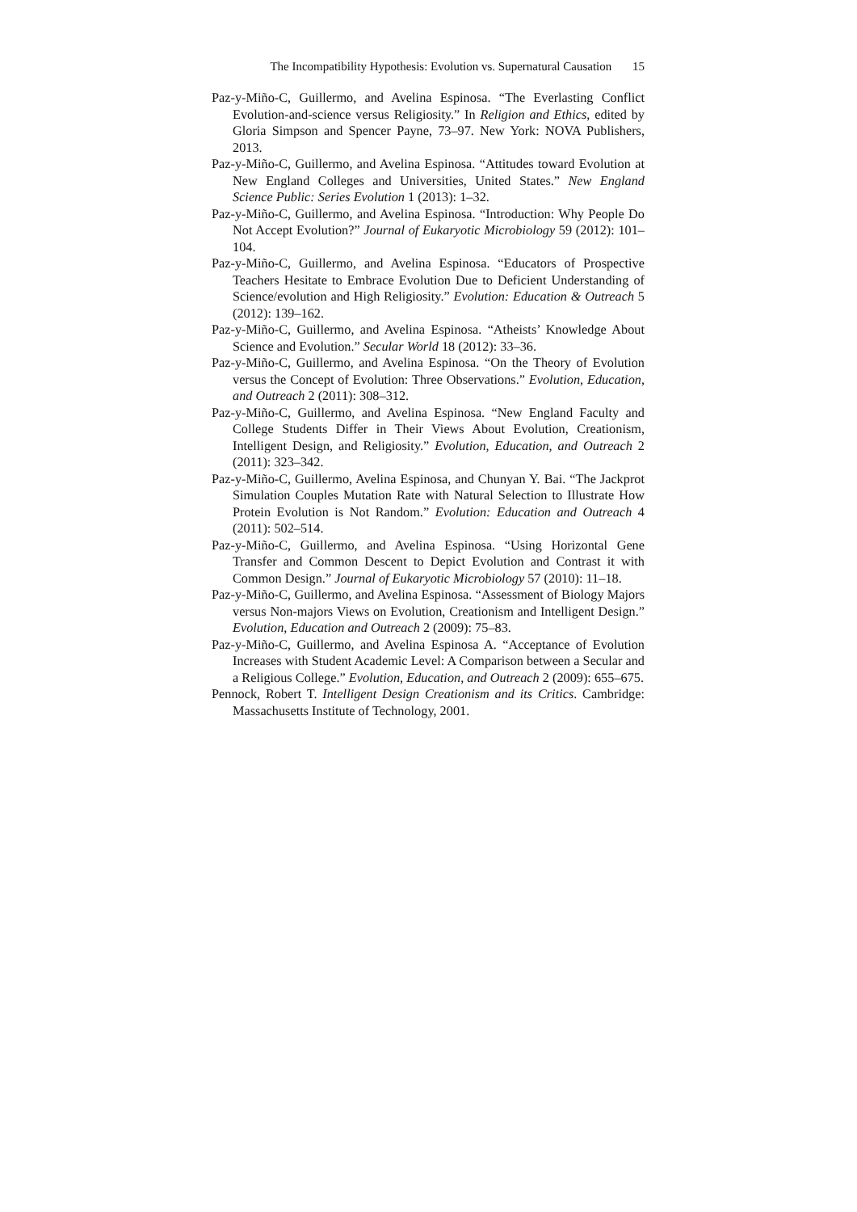The Incompatibility Hypothesis: Evolution vs. Supernatural Causation 15
Paz-y-Miño-C, Guillermo, and Avelina Espinosa. “The Everlasting Conflict Evolution-and-science versus Religiosity.” In Religion and Ethics, edited by Gloria Simpson and Spencer Payne, 73–97. New York: NOVA Publishers, 2013.
Paz-y-Miño-C, Guillermo, and Avelina Espinosa. “Attitudes toward Evolution at New England Colleges and Universities, United States.” New England Science Public: Series Evolution 1 (2013): 1–32.
Paz-y-Miño-C, Guillermo, and Avelina Espinosa. “Introduction: Why People Do Not Accept Evolution?” Journal of Eukaryotic Microbiology 59 (2012): 101–104.
Paz-y-Miño-C, Guillermo, and Avelina Espinosa. “Educators of Prospective Teachers Hesitate to Embrace Evolution Due to Deficient Understanding of Science/evolution and High Religiosity.” Evolution: Education & Outreach 5 (2012): 139–162.
Paz-y-Miño-C, Guillermo, and Avelina Espinosa. “Atheists’ Knowledge About Science and Evolution.” Secular World 18 (2012): 33–36.
Paz-y-Miño-C, Guillermo, and Avelina Espinosa. “On the Theory of Evolution versus the Concept of Evolution: Three Observations.” Evolution, Education, and Outreach 2 (2011): 308–312.
Paz-y-Miño-C, Guillermo, and Avelina Espinosa. “New England Faculty and College Students Differ in Their Views About Evolution, Creationism, Intelligent Design, and Religiosity.” Evolution, Education, and Outreach 2 (2011): 323–342.
Paz-y-Miño-C, Guillermo, Avelina Espinosa, and Chunyan Y. Bai. “The Jackprot Simulation Couples Mutation Rate with Natural Selection to Illustrate How Protein Evolution is Not Random.” Evolution: Education and Outreach 4 (2011): 502–514.
Paz-y-Miño-C, Guillermo, and Avelina Espinosa. “Using Horizontal Gene Transfer and Common Descent to Depict Evolution and Contrast it with Common Design.” Journal of Eukaryotic Microbiology 57 (2010): 11–18.
Paz-y-Miño-C, Guillermo, and Avelina Espinosa. “Assessment of Biology Majors versus Non-majors Views on Evolution, Creationism and Intelligent Design.” Evolution, Education and Outreach 2 (2009): 75–83.
Paz-y-Miño-C, Guillermo, and Avelina Espinosa A. “Acceptance of Evolution Increases with Student Academic Level: A Comparison between a Secular and a Religious College.” Evolution, Education, and Outreach 2 (2009): 655–675.
Pennock, Robert T. Intelligent Design Creationism and its Critics. Cambridge: Massachusetts Institute of Technology, 2001.